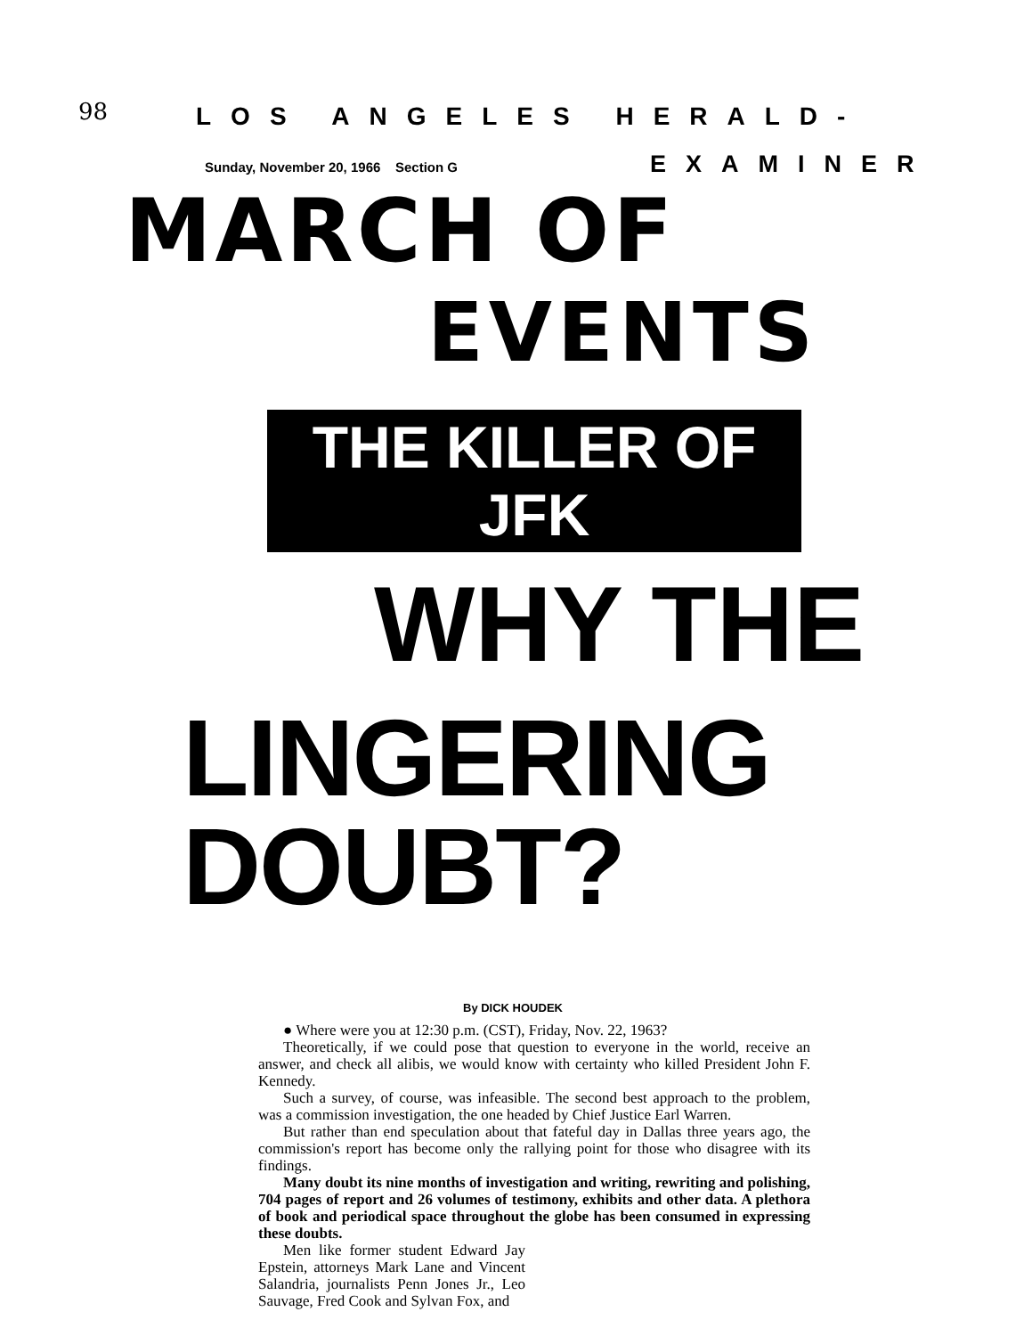98
LOS ANGELES HERALD-
Sunday, November 20, 1966 Section G EXAMINER
MARCH OF
EVENTS
THE KILLER OF JFK
WHY THE
LINGERING DOUBT?
By DICK HOUDEK
● Where were you at 12:30 p.m. (CST), Friday, Nov. 22, 1963?
Theoretically, if we could pose that question to everyone in the world, receive an answer, and check all alibis, we would know with certainty who killed President John F. Kennedy.
Such a survey, of course, was infeasible. The second best approach to the problem, was a commission investigation, the one headed by Chief Justice Earl Warren.
But rather than end speculation about that fateful day in Dallas three years ago, the commission's report has become only the rallying point for those who disagree with its findings.
Many doubt its nine months of investigation and writing, rewriting and polishing, 704 pages of report and 26 volumes of testimony, exhibits and other data. A plethora of book and periodical space throughout the globe has been consumed in expressing these doubts.
Men like former student Edward Jay Epstein, attorneys Mark Lane and Vincent Salandria, journalists Penn Jones Jr., Leo Sauvage, Fred Cook and Sylvan Fox, and